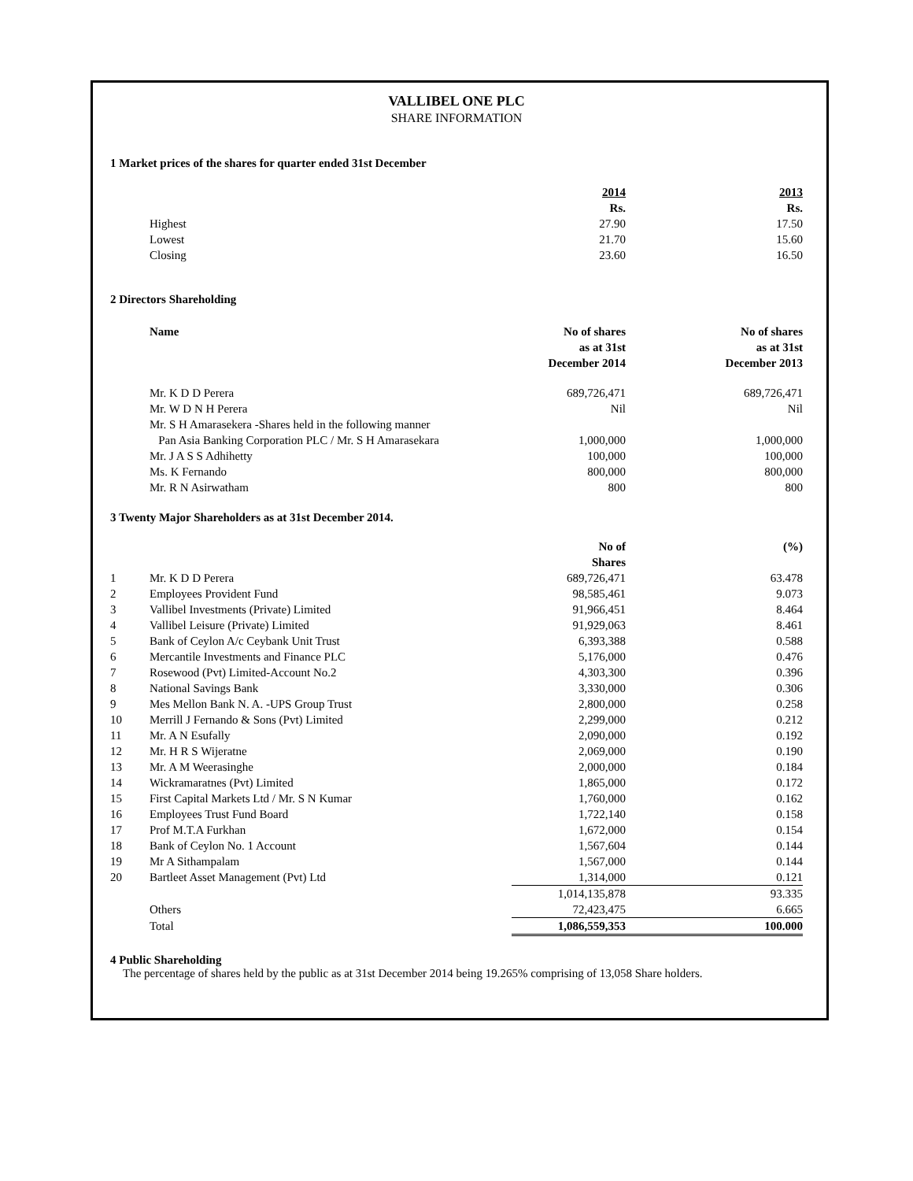VALLIBEL ONE PLC
SHARE INFORMATION
1 Market prices of the shares for quarter ended 31st December
| | | 2014 | 2013 |
| --- | --- | --- | --- |
| | | Rs. | Rs. |
| | Highest | 27.90 | 17.50 |
| | Lowest | 21.70 | 15.60 |
| | Closing | 23.60 | 16.50 |
2 Directors Shareholding
| | Name | No of shares as at 31st December 2014 | No of shares as at 31st December 2013 |
| | Mr. K D D Perera | 689,726,471 | 689,726,471 |
| | Mr. W D N H Perera | Nil | Nil |
| | Mr. S H Amarasekera -Shares held in the following manner | | |
| | Pan Asia Banking Corporation PLC / Mr. S H Amarasekara | 1,000,000 | 1,000,000 |
| | Mr. J A S S Adhihetty | 100,000 | 100,000 |
| | Ms. K Fernando | 800,000 | 800,000 |
| | Mr. R N Asirwatham | 800 | 800 |
3 Twenty Major Shareholders as at 31st December 2014.
| | | No of Shares | (%) |
| 1 | Mr. K D D Perera | 689,726,471 | 63.478 |
| 2 | Employees Provident Fund | 98,585,461 | 9.073 |
| 3 | Vallibel Investments (Private) Limited | 91,966,451 | 8.464 |
| 4 | Vallibel Leisure (Private) Limited | 91,929,063 | 8.461 |
| 5 | Bank of Ceylon A/c Ceybank Unit Trust | 6,393,388 | 0.588 |
| 6 | Mercantile Investments and Finance PLC | 5,176,000 | 0.476 |
| 7 | Rosewood (Pvt) Limited-Account No.2 | 4,303,300 | 0.396 |
| 8 | National Savings Bank | 3,330,000 | 0.306 |
| 9 | Mes Mellon Bank N. A. -UPS Group Trust | 2,800,000 | 0.258 |
| 10 | Merrill J Fernando & Sons (Pvt) Limited | 2,299,000 | 0.212 |
| 11 | Mr. A N Esufally | 2,090,000 | 0.192 |
| 12 | Mr. H R S Wijeratne | 2,069,000 | 0.190 |
| 13 | Mr. A M Weerasinghe | 2,000,000 | 0.184 |
| 14 | Wickramaratnes (Pvt) Limited | 1,865,000 | 0.172 |
| 15 | First Capital Markets Ltd / Mr. S N Kumar | 1,760,000 | 0.162 |
| 16 | Employees Trust Fund Board | 1,722,140 | 0.158 |
| 17 | Prof M.T.A Furkhan | 1,672,000 | 0.154 |
| 18 | Bank of Ceylon No. 1 Account | 1,567,604 | 0.144 |
| 19 | Mr A Sithampalam | 1,567,000 | 0.144 |
| 20 | Bartleet Asset Management (Pvt) Ltd | 1,314,000 | 0.121 |
| | | 1,014,135,878 | 93.335 |
| | Others | 72,423,475 | 6.665 |
| | Total | 1,086,559,353 | 100.000 |
4 Public Shareholding
The percentage of shares held by the public as at 31st December 2014 being 19.265% comprising of 13,058 Share holders.